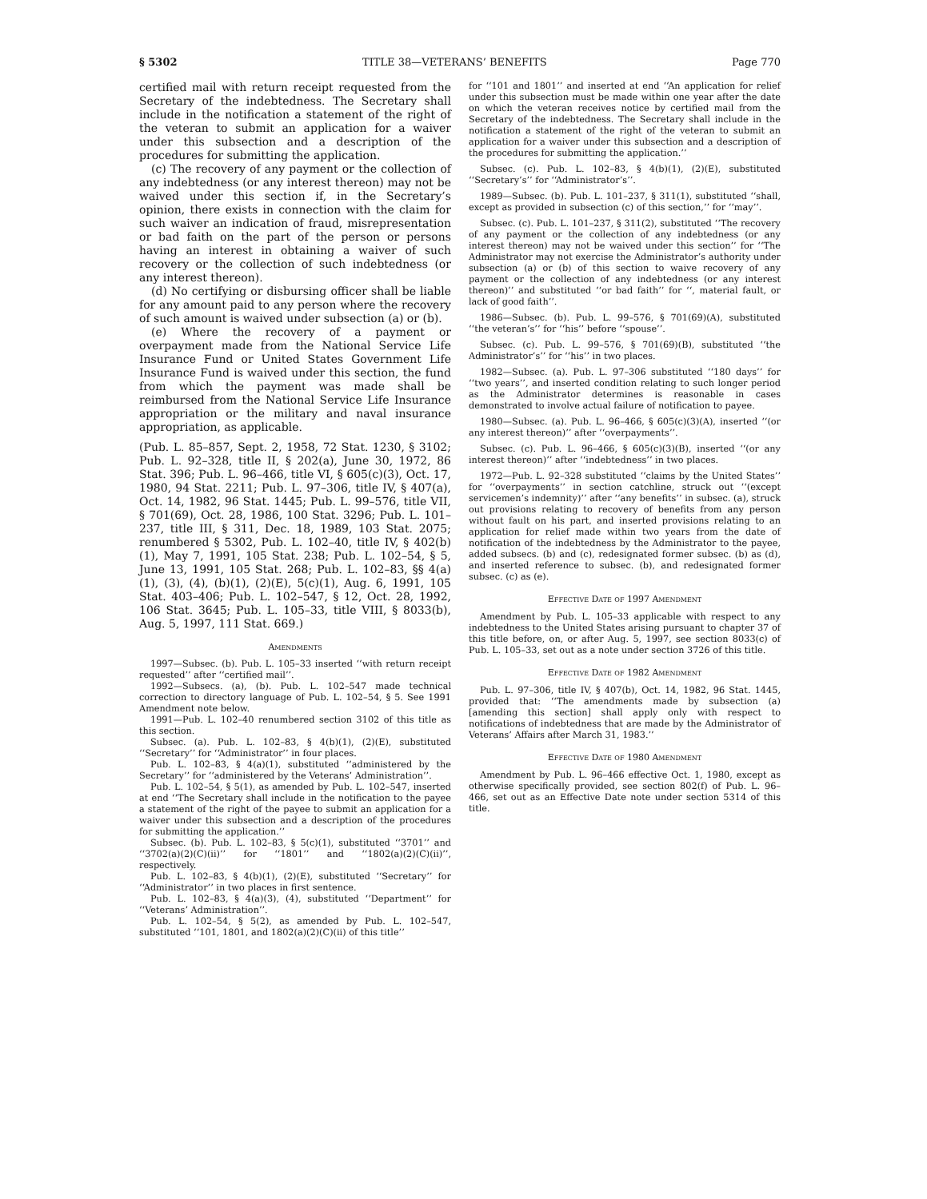§ 5302 TITLE 38—VETERANS’ BENEFITS Page 770
certified mail with return receipt requested from the Secretary of the indebtedness. The Secretary shall include in the notification a statement of the right of the veteran to submit an application for a waiver under this subsection and a description of the procedures for submitting the application.
(c) The recovery of any payment or the collection of any indebtedness (or any interest thereon) may not be waived under this section if, in the Secretary’s opinion, there exists in connection with the claim for such waiver an indication of fraud, misrepresentation or bad faith on the part of the person or persons having an interest in obtaining a waiver of such recovery or the collection of such indebtedness (or any interest thereon).
(d) No certifying or disbursing officer shall be liable for any amount paid to any person where the recovery of such amount is waived under subsection (a) or (b).
(e) Where the recovery of a payment or overpayment made from the National Service Life Insurance Fund or United States Government Life Insurance Fund is waived under this section, the fund from which the payment was made shall be reimbursed from the National Service Life Insurance appropriation or the military and naval insurance appropriation, as applicable.
(Pub. L. 85–857, Sept. 2, 1958, 72 Stat. 1230, § 3102; Pub. L. 92–328, title II, § 202(a), June 30, 1972, 86 Stat. 396; Pub. L. 96–466, title VI, § 605(c)(3), Oct. 17, 1980, 94 Stat. 2211; Pub. L. 97–306, title IV, § 407(a), Oct. 14, 1982, 96 Stat. 1445; Pub. L. 99–576, title VII, § 701(69), Oct. 28, 1986, 100 Stat. 3296; Pub. L. 101–237, title III, § 311, Dec. 18, 1989, 103 Stat. 2075; renumbered § 5302, Pub. L. 102–40, title IV, § 402(b)(1), May 7, 1991, 105 Stat. 238; Pub. L. 102–54, § 5, June 13, 1991, 105 Stat. 268; Pub. L. 102–83, §§ 4(a)(1), (3), (4), (b)(1), (2)(E), 5(c)(1), Aug. 6, 1991, 105 Stat. 403–406; Pub. L. 102–547, § 12, Oct. 28, 1992, 106 Stat. 3645; Pub. L. 105–33, title VIII, § 8033(b), Aug. 5, 1997, 111 Stat. 669.)
Amendments
1997—Subsec. (b). Pub. L. 105–33 inserted ‘‘with return receipt requested’’ after ‘‘certified mail’’.
1992—Subsecs. (a), (b). Pub. L. 102–547 made technical correction to directory language of Pub. L. 102–54, § 5. See 1991 Amendment note below.
1991—Pub. L. 102–40 renumbered section 3102 of this title as this section.
Subsec. (a). Pub. L. 102–83, § 4(b)(1), (2)(E), substituted ‘‘Secretary’’ for ‘‘Administrator’’ in four places.
Pub. L. 102–83, § 4(a)(1), substituted ‘‘administered by the Secretary’’ for ‘‘administered by the Veterans’ Administration’’.
Pub. L. 102–54, § 5(1), as amended by Pub. L. 102–547, inserted at end ‘‘The Secretary shall include in the notification to the payee a statement of the right of the payee to submit an application for a waiver under this subsection and a description of the procedures for submitting the application.’’
Subsec. (b). Pub. L. 102–83, § 5(c)(1), substituted ‘‘3701’’ and ‘‘3702(a)(2)(C)(ii)’’ for ‘‘1801’’ and ‘‘1802(a)(2)(C)(ii)’’, respectively.
Pub. L. 102–83, § 4(b)(1), (2)(E), substituted ‘‘Secretary’’ for ‘‘Administrator’’ in two places in first sentence.
Pub. L. 102–83, § 4(a)(3), (4), substituted ‘‘Department’’ for ‘‘Veterans’ Administration’’.
Pub. L. 102–54, § 5(2), as amended by Pub. L. 102–547, substituted ‘‘101, 1801, and 1802(a)(2)(C)(ii) of this title’’
for ‘‘101 and 1801’’ and inserted at end ‘‘An application for relief under this subsection must be made within one year after the date on which the veteran receives notice by certified mail from the Secretary of the indebtedness. The Secretary shall include in the notification a statement of the right of the veteran to submit an application for a waiver under this subsection and a description of the procedures for submitting the application.’’
Subsec. (c). Pub. L. 102–83, § 4(b)(1), (2)(E), substituted ‘‘Secretary’s’’ for ‘‘Administrator’s’’.
1989—Subsec. (b). Pub. L. 101–237, § 311(1), substituted ‘‘shall, except as provided in subsection (c) of this section,’’ for ‘‘may’’.
Subsec. (c). Pub. L. 101–237, § 311(2), substituted ‘‘The recovery of any payment or the collection of any indebtedness (or any interest thereon) may not be waived under this section’’ for ‘‘The Administrator may not exercise the Administrator’s authority under subsection (a) or (b) of this section to waive recovery of any payment or the collection of any indebtedness (or any interest thereon)’’ and substituted ‘‘or bad faith’’ for ‘‘, material fault, or lack of good faith’’.
1986—Subsec. (b). Pub. L. 99–576, § 701(69)(A), substituted ‘‘the veteran’s’’ for ‘‘his’’ before ‘‘spouse’’.
Subsec. (c). Pub. L. 99–576, § 701(69)(B), substituted ‘‘the Administrator’s’’ for ‘‘his’’ in two places.
1982—Subsec. (a). Pub. L. 97–306 substituted ‘‘180 days’’ for ‘‘two years’’, and inserted condition relating to such longer period as the Administrator determines is reasonable in cases demonstrated to involve actual failure of notification to payee.
1980—Subsec. (a). Pub. L. 96–466, § 605(c)(3)(A), inserted ‘‘(or any interest thereon)’’ after ‘‘overpayments’’.
Subsec. (c). Pub. L. 96–466, § 605(c)(3)(B), inserted ‘‘(or any interest thereon)’’ after ‘‘indebtedness’’ in two places.
1972—Pub. L. 92–328 substituted ‘‘claims by the United States’’ for ‘‘overpayments’’ in section catchline, struck out ‘‘(except servicemen’s indemnity)’’ after ‘‘any benefits’’ in subsec. (a), struck out provisions relating to recovery of benefits from any person without fault on his part, and inserted provisions relating to an application for relief made within two years from the date of notification of the indebtedness by the Administrator to the payee, added subsecs. (b) and (c), redesignated former subsec. (b) as (d), and inserted reference to subsec. (b), and redesignated former subsec. (c) as (e).
Effective Date of 1997 Amendment
Amendment by Pub. L. 105–33 applicable with respect to any indebtedness to the United States arising pursuant to chapter 37 of this title before, on, or after Aug. 5, 1997, see section 8033(c) of Pub. L. 105–33, set out as a note under section 3726 of this title.
Effective Date of 1982 Amendment
Pub. L. 97–306, title IV, § 407(b), Oct. 14, 1982, 96 Stat. 1445, provided that: ‘‘The amendments made by subsection (a) [amending this section] shall apply only with respect to notifications of indebtedness that are made by the Administrator of Veterans’ Affairs after March 31, 1983.’’
Effective Date of 1980 Amendment
Amendment by Pub. L. 96–466 effective Oct. 1, 1980, except as otherwise specifically provided, see section 802(f) of Pub. L. 96–466, set out as an Effective Date note under section 5314 of this title.